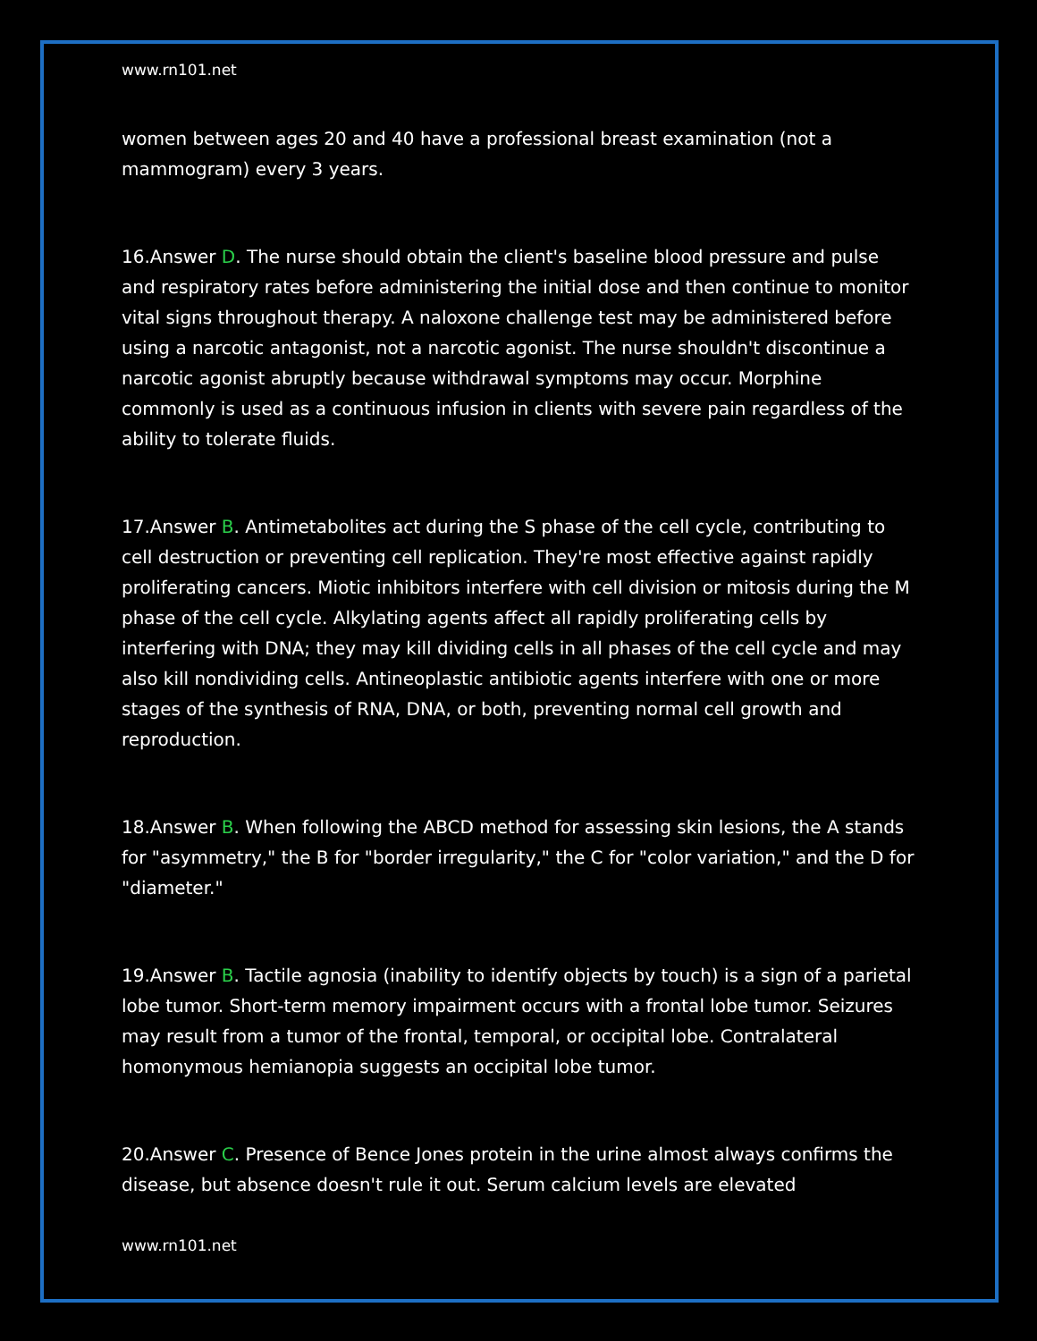www.rn101.net
women between ages 20 and 40 have a professional breast examination (not a mammogram) every 3 years.
16.Answer D. The nurse should obtain the client's baseline blood pressure and pulse and respiratory rates before administering the initial dose and then continue to monitor vital signs throughout therapy. A naloxone challenge test may be administered before using a narcotic antagonist, not a narcotic agonist. The nurse shouldn't discontinue a narcotic agonist abruptly because withdrawal symptoms may occur. Morphine commonly is used as a continuous infusion in clients with severe pain regardless of the ability to tolerate fluids.
17.Answer B. Antimetabolites act during the S phase of the cell cycle, contributing to cell destruction or preventing cell replication. They're most effective against rapidly proliferating cancers. Miotic inhibitors interfere with cell division or mitosis during the M phase of the cell cycle. Alkylating agents affect all rapidly proliferating cells by interfering with DNA; they may kill dividing cells in all phases of the cell cycle and may also kill nondividing cells. Antineoplastic antibiotic agents interfere with one or more stages of the synthesis of RNA, DNA, or both, preventing normal cell growth and reproduction.
18.Answer B. When following the ABCD method for assessing skin lesions, the A stands for "asymmetry," the B for "border irregularity," the C for "color variation," and the D for "diameter."
19.Answer B. Tactile agnosia (inability to identify objects by touch) is a sign of a parietal lobe tumor. Short-term memory impairment occurs with a frontal lobe tumor. Seizures may result from a tumor of the frontal, temporal, or occipital lobe. Contralateral homonymous hemianopia suggests an occipital lobe tumor.
20.Answer C. Presence of Bence Jones protein in the urine almost always confirms the disease, but absence doesn't rule it out. Serum calcium levels are elevated
www.rn101.net